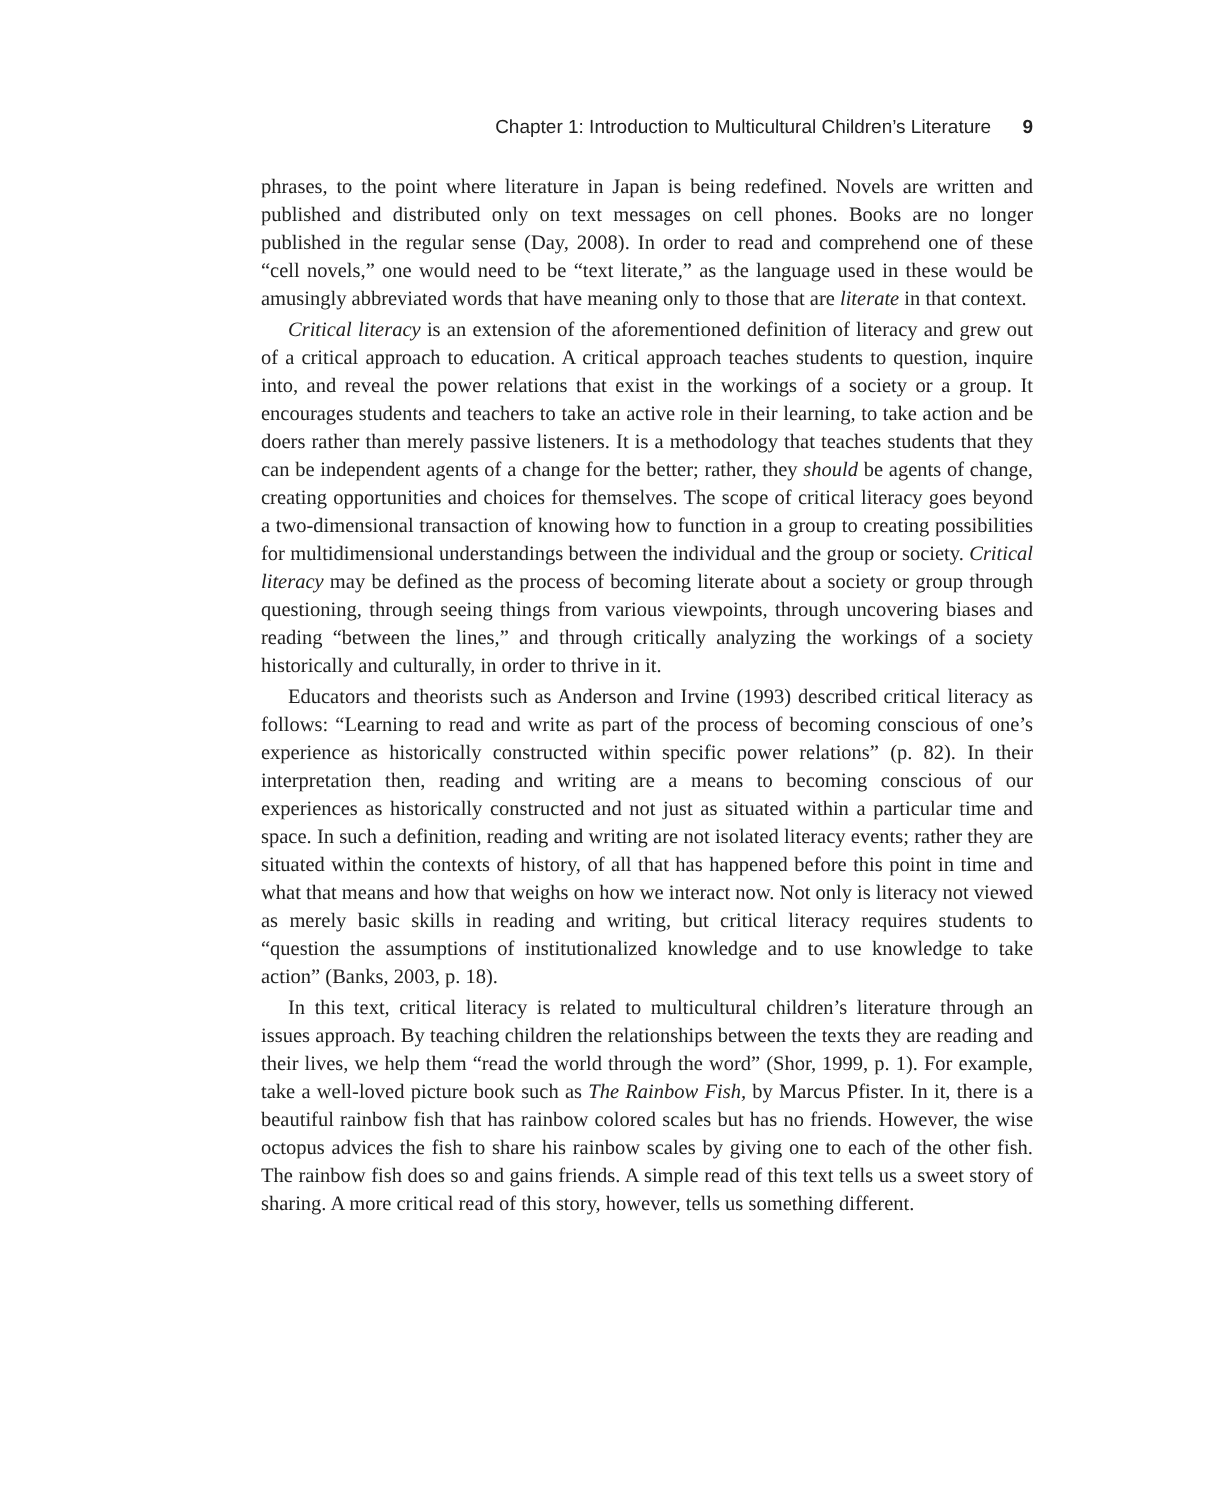Chapter 1: Introduction to Multicultural Children’s Literature 9
phrases, to the point where literature in Japan is being redefined. Novels are written and published and distributed only on text messages on cell phones. Books are no longer published in the regular sense (Day, 2008). In order to read and comprehend one of these “cell novels,” one would need to be “text literate,” as the language used in these would be amusingly abbreviated words that have meaning only to those that are literate in that context.
Critical literacy is an extension of the aforementioned definition of literacy and grew out of a critical approach to education. A critical approach teaches students to question, inquire into, and reveal the power relations that exist in the workings of a society or a group. It encourages students and teachers to take an active role in their learning, to take action and be doers rather than merely passive listeners. It is a methodology that teaches students that they can be independent agents of a change for the better; rather, they should be agents of change, creating opportunities and choices for themselves. The scope of critical literacy goes beyond a two-dimensional transaction of knowing how to function in a group to creating possibilities for multidimensional understandings between the individual and the group or society. Critical literacy may be defined as the process of becoming literate about a society or group through questioning, through seeing things from various viewpoints, through uncovering biases and reading “between the lines,” and through critically analyzing the workings of a society historically and culturally, in order to thrive in it.
Educators and theorists such as Anderson and Irvine (1993) described critical literacy as follows: “Learning to read and write as part of the process of becoming conscious of one’s experience as historically constructed within specific power relations” (p. 82). In their interpretation then, reading and writing are a means to becoming conscious of our experiences as historically constructed and not just as situated within a particular time and space. In such a definition, reading and writing are not isolated literacy events; rather they are situated within the contexts of history, of all that has happened before this point in time and what that means and how that weighs on how we interact now. Not only is literacy not viewed as merely basic skills in reading and writing, but critical literacy requires students to “question the assumptions of institutionalized knowledge and to use knowledge to take action” (Banks, 2003, p. 18).
In this text, critical literacy is related to multicultural children’s literature through an issues approach. By teaching children the relationships between the texts they are reading and their lives, we help them “read the world through the word” (Shor, 1999, p. 1). For example, take a well-loved picture book such as The Rainbow Fish, by Marcus Pfister. In it, there is a beautiful rainbow fish that has rainbow colored scales but has no friends. However, the wise octopus advices the fish to share his rainbow scales by giving one to each of the other fish. The rainbow fish does so and gains friends. A simple read of this text tells us a sweet story of sharing. A more critical read of this story, however, tells us something different.